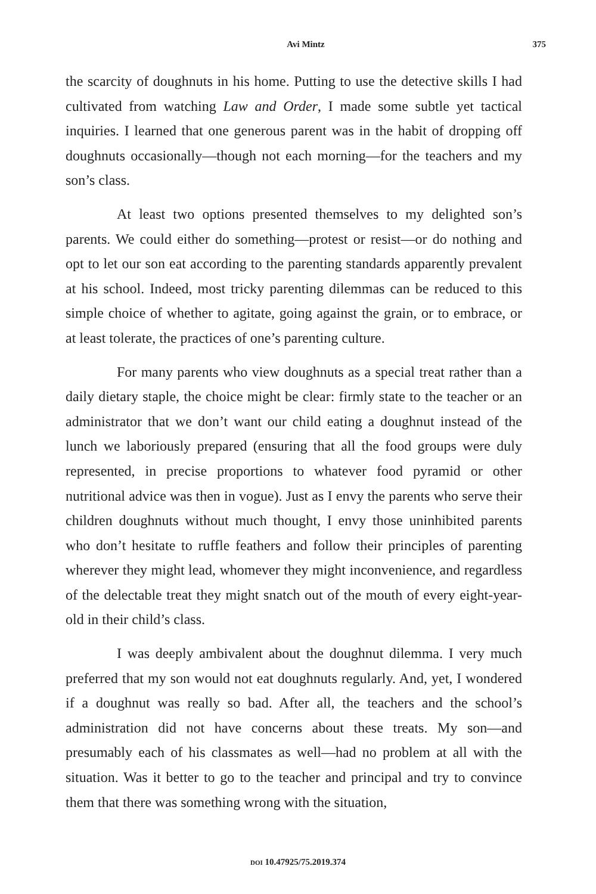Avi Mintz 375
the scarcity of doughnuts in his home. Putting to use the detective skills I had cultivated from watching Law and Order, I made some subtle yet tactical inquiries. I learned that one generous parent was in the habit of dropping off doughnuts occasionally—though not each morning—for the teachers and my son’s class.
At least two options presented themselves to my delighted son’s parents. We could either do something—protest or resist—or do nothing and opt to let our son eat according to the parenting standards apparently prevalent at his school. Indeed, most tricky parenting dilemmas can be reduced to this simple choice of whether to agitate, going against the grain, or to embrace, or at least tolerate, the practices of one’s parenting culture.
For many parents who view doughnuts as a special treat rather than a daily dietary staple, the choice might be clear: firmly state to the teacher or an administrator that we don’t want our child eating a doughnut instead of the lunch we laboriously prepared (ensuring that all the food groups were duly represented, in precise proportions to whatever food pyramid or other nutritional advice was then in vogue). Just as I envy the parents who serve their children doughnuts without much thought, I envy those uninhibited parents who don’t hesitate to ruffle feathers and follow their principles of parenting wherever they might lead, whomever they might inconvenience, and regardless of the delectable treat they might snatch out of the mouth of every eight-year-old in their child’s class.
I was deeply ambivalent about the doughnut dilemma. I very much preferred that my son would not eat doughnuts regularly. And, yet, I wondered if a doughnut was really so bad. After all, the teachers and the school’s administration did not have concerns about these treats. My son—and presumably each of his classmates as well—had no problem at all with the situation. Was it better to go to the teacher and principal and try to convince them that there was something wrong with the situation,
DOI 10.47925/75.2019.374